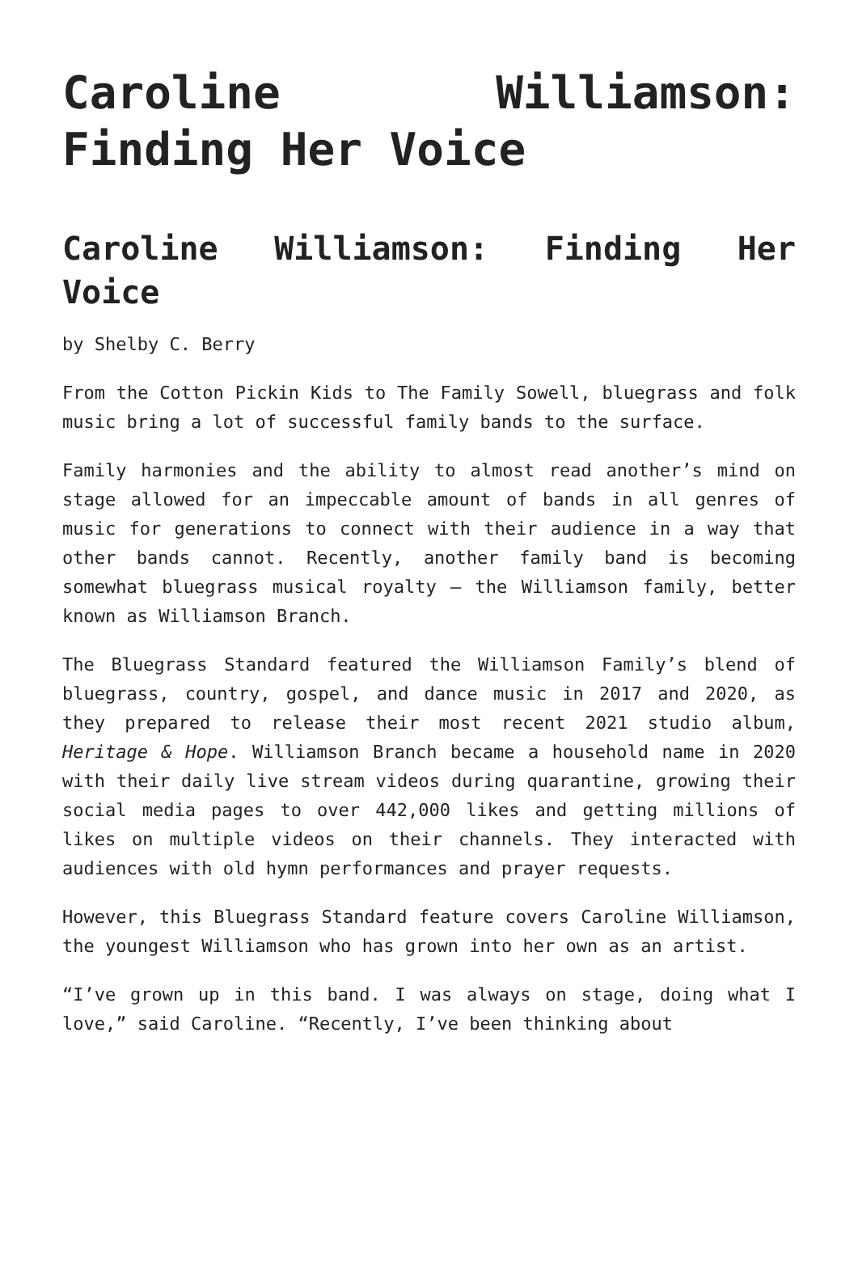Caroline Williamson: Finding Her Voice
Caroline Williamson: Finding Her Voice
by Shelby C. Berry
From the Cotton Pickin Kids to The Family Sowell, bluegrass and folk music bring a lot of successful family bands to the surface.
Family harmonies and the ability to almost read another’s mind on stage allowed for an impeccable amount of bands in all genres of music for generations to connect with their audience in a way that other bands cannot. Recently, another family band is becoming somewhat bluegrass musical royalty – the Williamson family, better known as Williamson Branch.
The Bluegrass Standard featured the Williamson Family’s blend of bluegrass, country, gospel, and dance music in 2017 and 2020, as they prepared to release their most recent 2021 studio album, Heritage & Hope. Williamson Branch became a household name in 2020 with their daily live stream videos during quarantine, growing their social media pages to over 442,000 likes and getting millions of likes on multiple videos on their channels. They interacted with audiences with old hymn performances and prayer requests.
However, this Bluegrass Standard feature covers Caroline Williamson, the youngest Williamson who has grown into her own as an artist.
“I’ve grown up in this band. I was always on stage, doing what I love,” said Caroline. “Recently, I’ve been thinking about